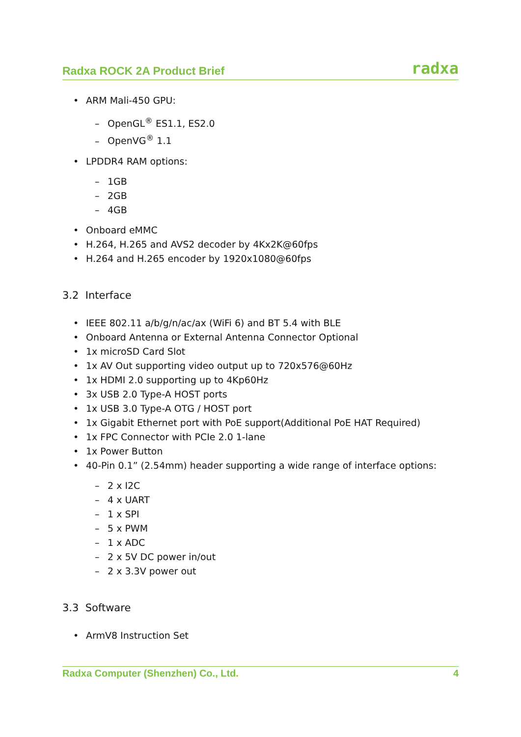Radxa ROCK 2A Product Brief radxa
• ARM Mali-450 GPU:
– OpenGL<sup>®</sup> ES1.1, ES2.0
– OpenVG<sup>®</sup> 1.1
• LPDDR4 RAM options:
– 1GB
– 2GB
– 4GB
• Onboard eMMC
• H.264, H.265 and AVS2 decoder by 4Kx2K@60fps
• H.264 and H.265 encoder by 1920x1080@60fps
3.2 Interface
• IEEE 802.11 a/b/g/n/ac/ax (WiFi 6) and BT 5.4 with BLE
• Onboard Antenna or External Antenna Connector Optional
• 1x microSD Card Slot
• 1x AV Out supporting video output up to 720x576@60Hz
• 1x HDMI 2.0 supporting up to 4Kp60Hz
• 3x USB 2.0 Type-A HOST ports
• 1x USB 3.0 Type-A OTG / HOST port
• 1x Gigabit Ethernet port with PoE support(Additional PoE HAT Required)
• 1x FPC Connector with PCIe 2.0 1-lane
• 1x Power Button
• 40-Pin 0.1” (2.54mm) header supporting a wide range of interface options:
– 2 x I2C
– 4 x UART
– 1 x SPI
– 5 x PWM
– 1 x ADC
– 2 x 5V DC power in/out
– 2 x 3.3V power out
3.3 Software
• ArmV8 Instruction Set
Radxa Computer (Shenzhen) Co., Ltd. 4